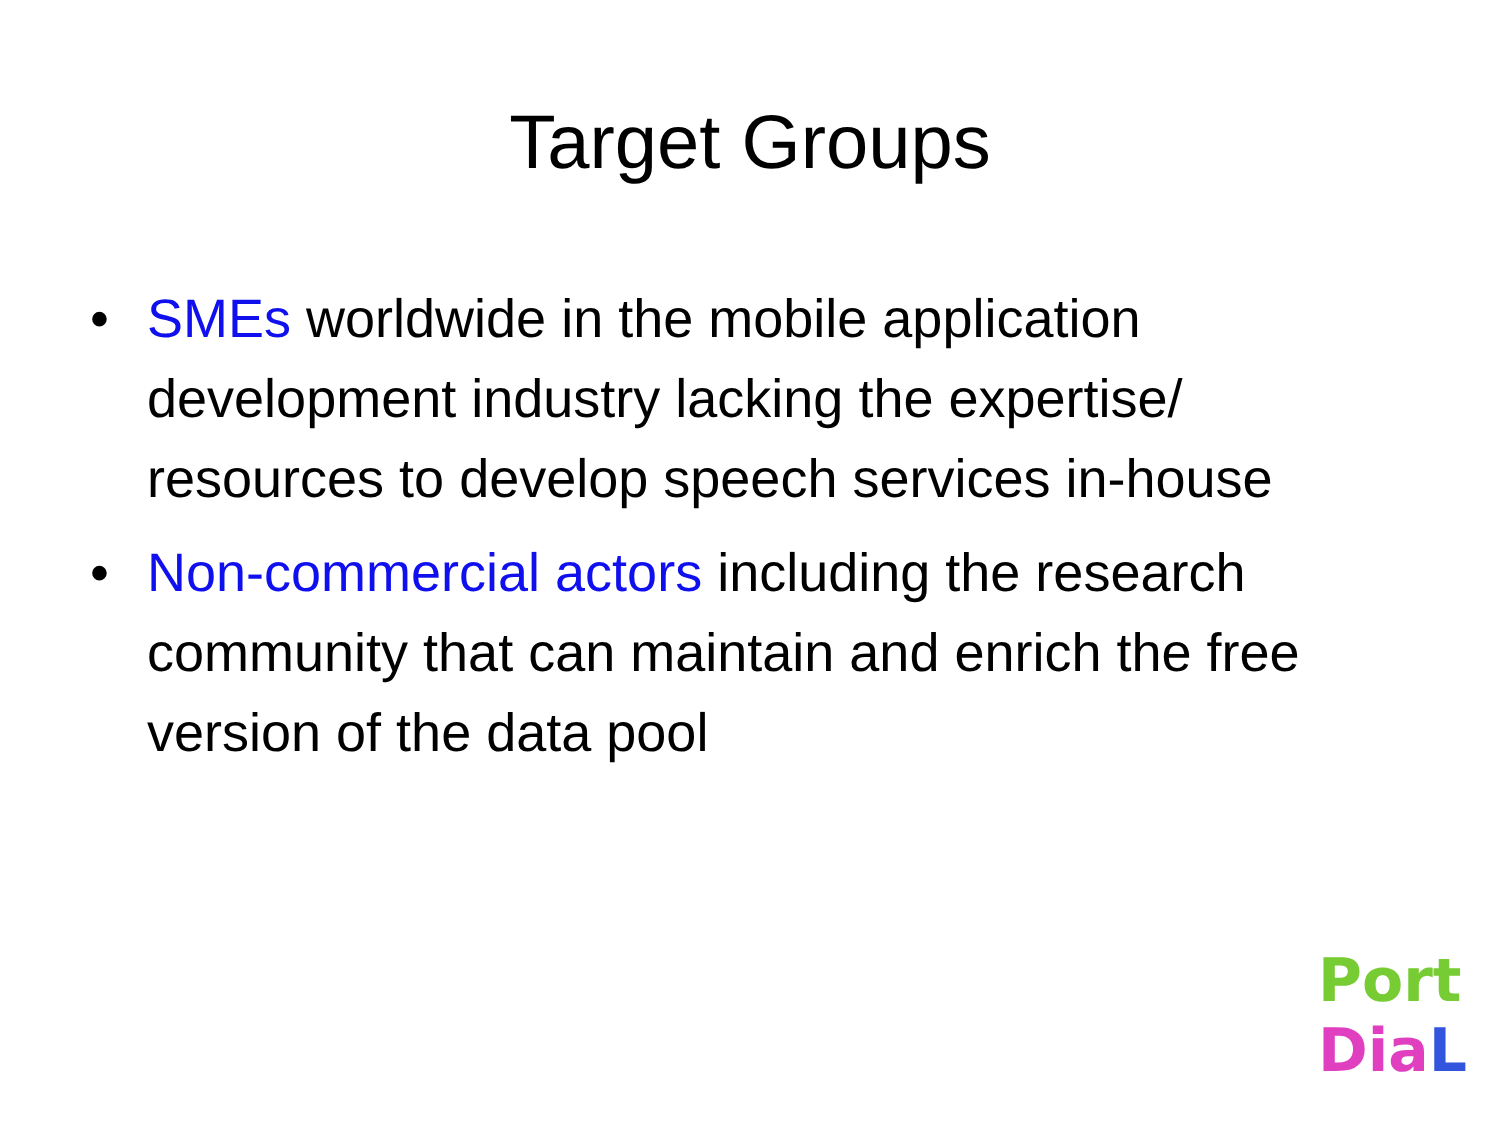Target Groups
• SMEs worldwide in the mobile application development industry lacking the expertise/ resources to develop speech services in-house
• Non-commercial actors including the research community that can maintain and enrich the free version of the data pool
Port
Dia L